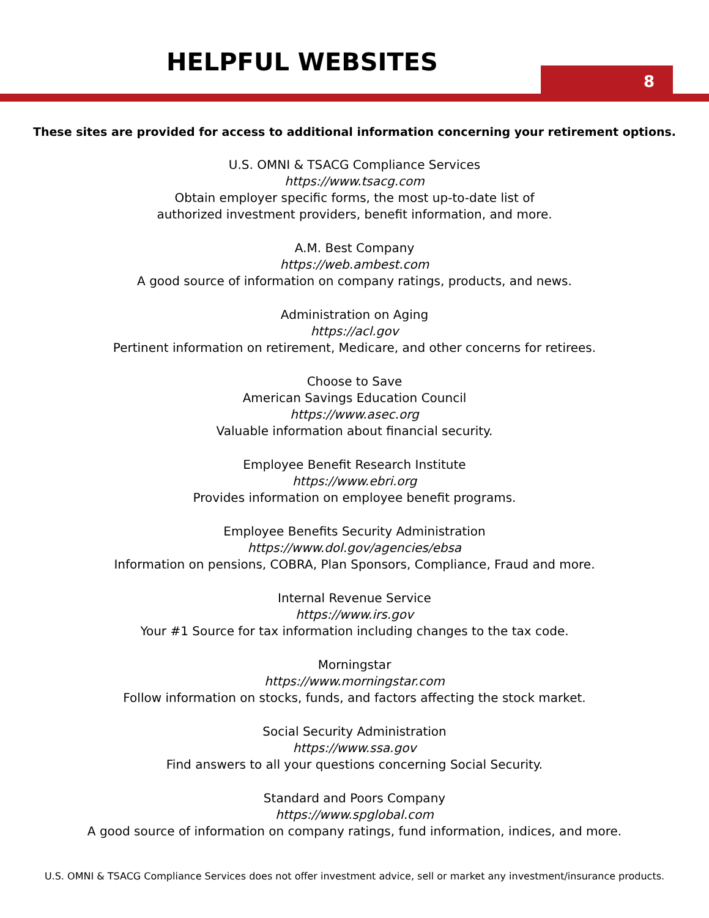HELPFUL WEBSITES
8
These sites are provided for access to additional information concerning your retirement options.
U.S. OMNI & TSACG Compliance Services
https://www.tsacg.com
Obtain employer specific forms, the most up-to-date list of
authorized investment providers, benefit information, and more.
A.M. Best Company
https://web.ambest.com
A good source of information on company ratings, products, and news.
Administration on Aging
https://acl.gov
Pertinent information on retirement, Medicare, and other concerns for retirees.
Choose to Save
American Savings Education Council
https://www.asec.org
Valuable information about financial security.
Employee Benefit Research Institute
https://www.ebri.org
Provides information on employee benefit programs.
Employee Benefits Security Administration
https://www.dol.gov/agencies/ebsa
Information on pensions, COBRA, Plan Sponsors, Compliance, Fraud and more.
Internal Revenue Service
https://www.irs.gov
Your #1 Source for tax information including changes to the tax code.
Morningstar
https://www.morningstar.com
Follow information on stocks, funds, and factors affecting the stock market.
Social Security Administration
https://www.ssa.gov
Find answers to all your questions concerning Social Security.
Standard and Poors Company
https://www.spglobal.com
A good source of information on company ratings, fund information, indices, and more.
U.S. OMNI & TSACG Compliance Services does not offer investment advice, sell or market any investment/insurance products.